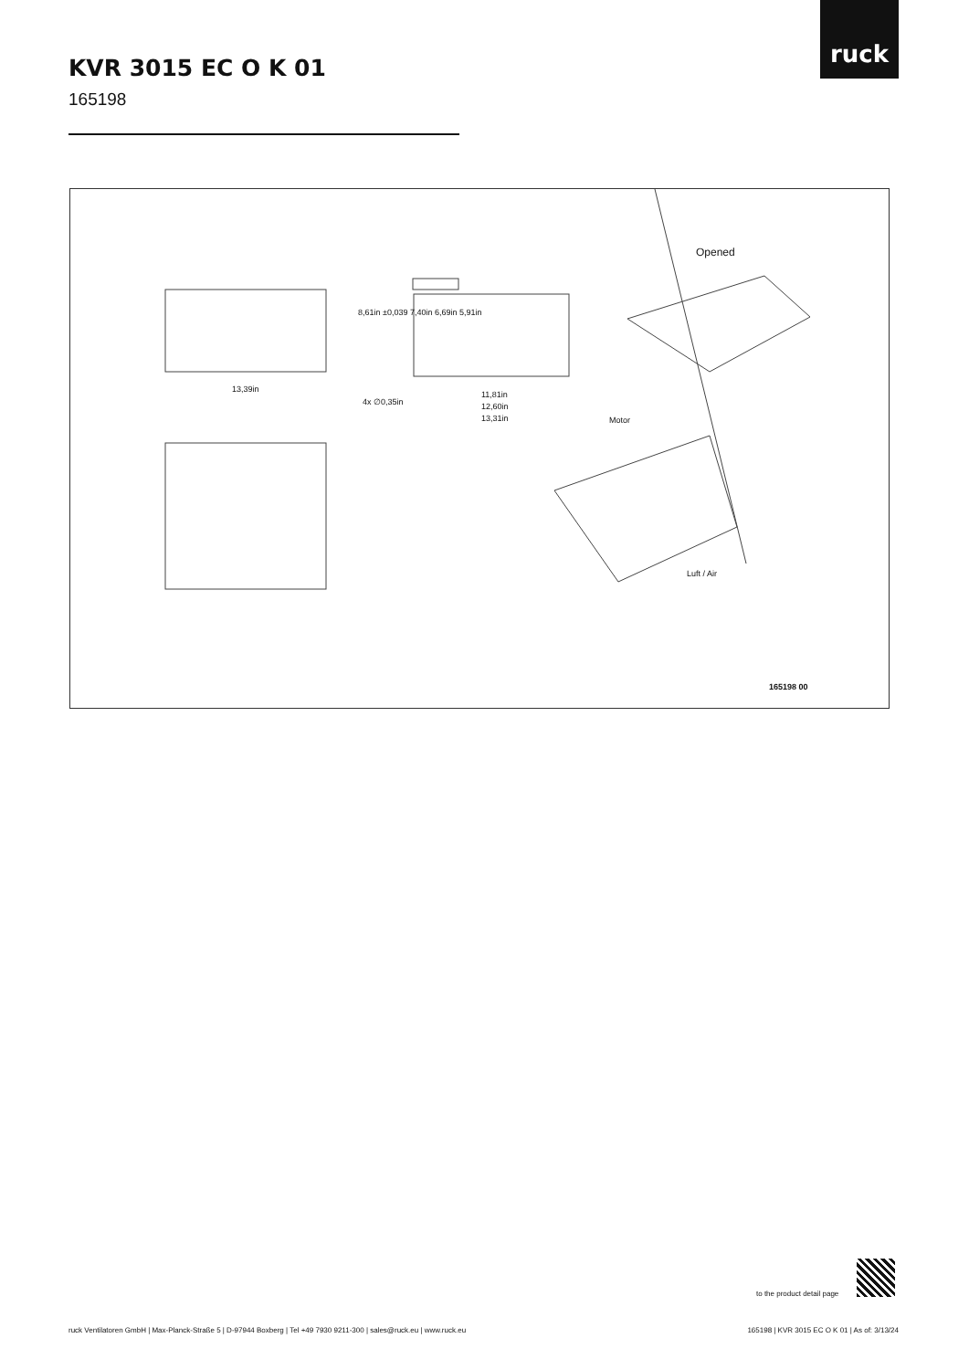ruck
KVR 3015 EC O K 01
165198
13,39in
4x ∅0,35in
11,81in
12,60in
13,31in
8,61in ±0,039 7,40in 6,69in 5,91in
Opened
Motor
Luft / Air
165198 00
to the product detail page
ruck Ventilatoren GmbH | Max-Planck-Straße 5 | D-97944 Boxberg | Tel +49 7930 9211-300 | sales@ruck.eu | www.ruck.eu
165198 | KVR 3015 EC O K 01 | As of: 3/13/24